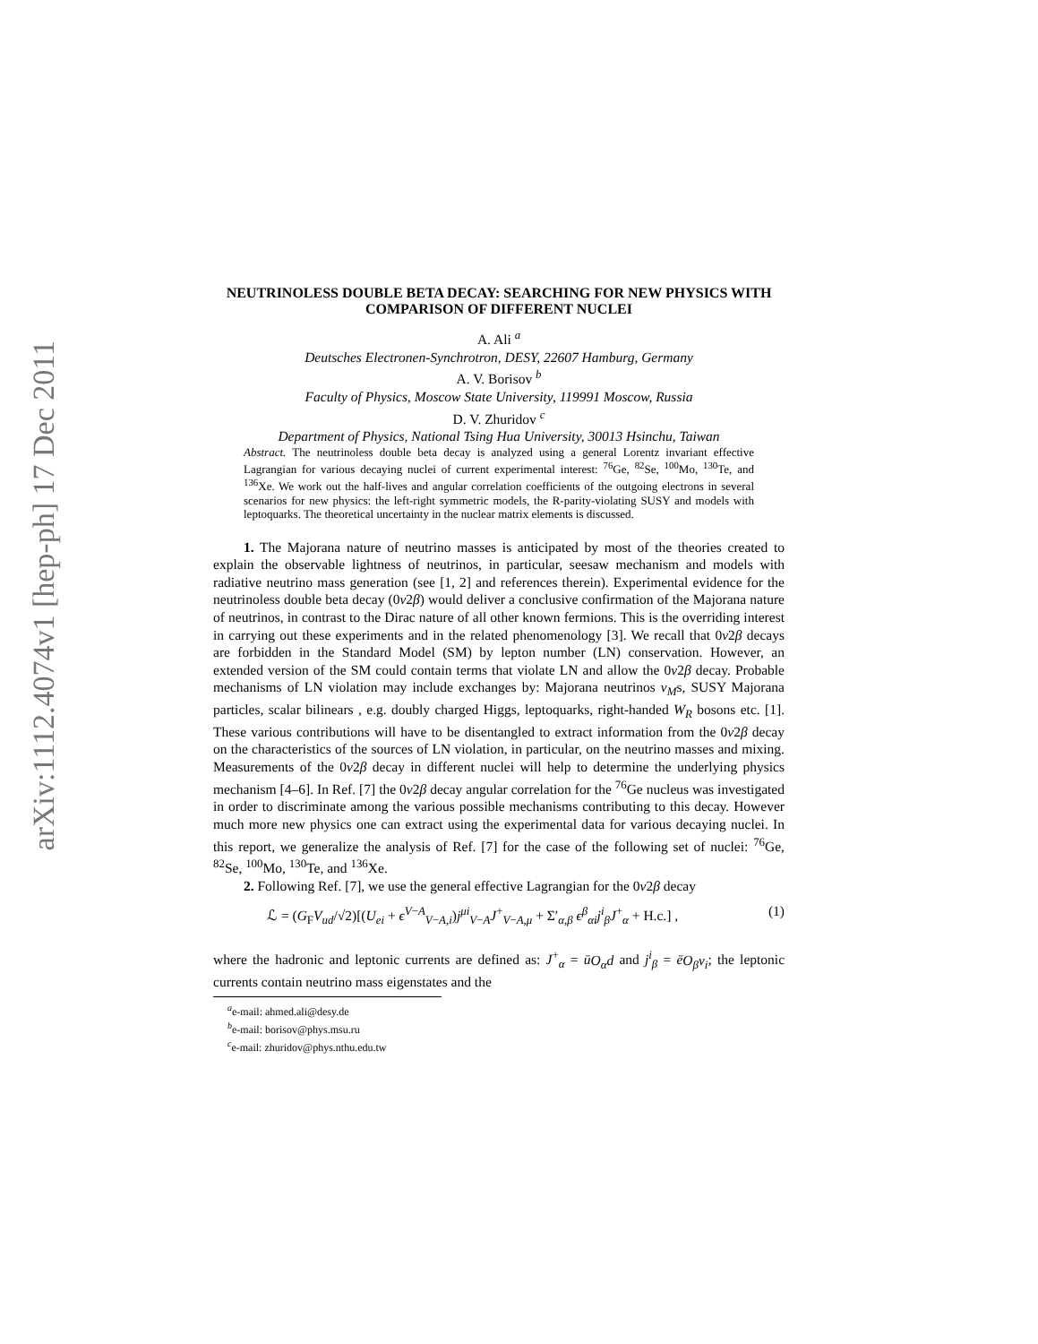arXiv:1112.4074v1 [hep-ph] 17 Dec 2011
NEUTRINOLESS DOUBLE BETA DECAY: SEARCHING FOR NEW PHYSICS WITH COMPARISON OF DIFFERENT NUCLEI
A. Ali <sup>a</sup>
Deutsches Electronen-Synchrotron, DESY, 22607 Hamburg, Germany
A. V. Borisov <sup>b</sup>
Faculty of Physics, Moscow State University, 119991 Moscow, Russia
D. V. Zhuridov <sup>c</sup>
Department of Physics, National Tsing Hua University, 30013 Hsinchu, Taiwan
Abstract. The neutrinoless double beta decay is analyzed using a general Lorentz invariant effective Lagrangian for various decaying nuclei of current experimental interest: <sup>76</sup>Ge, <sup>82</sup>Se, <sup>100</sup>Mo, <sup>130</sup>Te, and <sup>136</sup>Xe. We work out the half-lives and angular correlation coefficients of the outgoing electrons in several scenarios for new physics: the left-right symmetric models, the R-parity-violating SUSY and models with leptoquarks. The theoretical uncertainty in the nuclear matrix elements is discussed.
1. The Majorana nature of neutrino masses is anticipated by most of the theories created to explain the observable lightness of neutrinos, in particular, seesaw mechanism and models with radiative neutrino mass generation (see [1, 2] and references therein). Experimental evidence for the neutrinoless double beta decay (0ν2β) would deliver a conclusive confirmation of the Majorana nature of neutrinos, in contrast to the Dirac nature of all other known fermions. This is the overriding interest in carrying out these experiments and in the related phenomenology [3]. We recall that 0ν2β decays are forbidden in the Standard Model (SM) by lepton number (LN) conservation. However, an extended version of the SM could contain terms that violate LN and allow the 0ν2β decay. Probable mechanisms of LN violation may include exchanges by: Majorana neutrinos ν<sub>M</sub>s, SUSY Majorana particles, scalar bilinears , e.g. doubly charged Higgs, leptoquarks, right-handed W<sub>R</sub> bosons etc. [1]. These various contributions will have to be disentangled to extract information from the 0ν2β decay on the characteristics of the sources of LN violation, in particular, on the neutrino masses and mixing. Measurements of the 0ν2β decay in different nuclei will help to determine the underlying physics mechanism [4–6]. In Ref. [7] the 0ν2β decay angular correlation for the <sup>76</sup>Ge nucleus was investigated in order to discriminate among the various possible mechanisms contributing to this decay. However much more new physics one can extract using the experimental data for various decaying nuclei. In this report, we generalize the analysis of Ref. [7] for the case of the following set of nuclei: <sup>76</sup>Ge, <sup>82</sup>Se, <sup>100</sup>Mo, <sup>130</sup>Te, and <sup>136</sup>Xe.
2. Following Ref. [7], we use the general effective Lagrangian for the 0ν2β decay
ℒ = (G<sub>F</sub>V<sub>ud</sub>/√2)[(U<sub>ei</sub> + ϵ<sup>V−A</sup><sub>V−A,i</sub>)j<sup>μi</sup><sub>V−A</sub>J<sup>+</sup><sub>V−A,μ</sub> + Σ′<sub>α,β</sub> ϵ<sup>β</sup><sub>αi</sub>j<sup>i</sup><sub>β</sub>J<sup>+</sup><sub>α</sub> + H.c.] , (1)
where the hadronic and leptonic currents are defined as: J<sup>+</sup><sub>α</sub> = ūO<sub>α</sub>d and j<sup>i</sup><sub>β</sub> = ēO<sub>β</sub>ν<sub>i</sub>; the leptonic currents contain neutrino mass eigenstates and the
<sup>a</sup> e-mail: ahmed.ali@desy.de
<sup>b</sup> e-mail: borisov@phys.msu.ru
<sup>c</sup> e-mail: zhuridov@phys.nthu.edu.tw